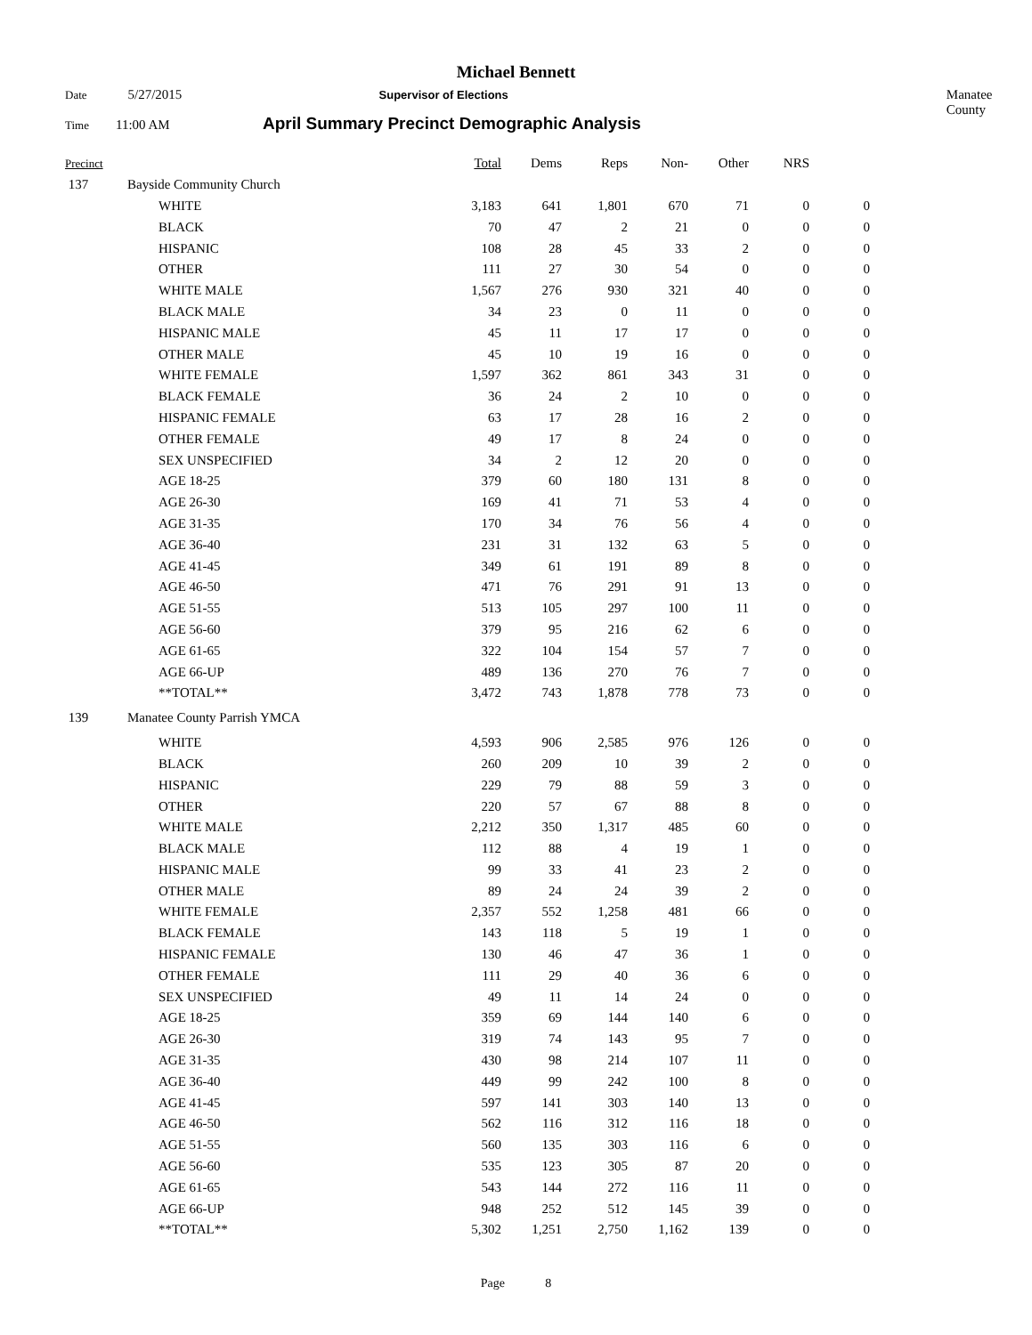Michael Bennett
Date 5/27/2015 Supervisor of Elections Manatee County
Time 11:00 AM April Summary Precinct Demographic Analysis
| Precinct | | | Total | Dems | Reps | Non- | Other | NRS | |
| --- | --- | --- | --- | --- | --- | --- | --- | --- | --- |
| 137 | Bayside Community Church | | | | | | | | |
| | | WHITE | 3,183 | 641 | 1,801 | 670 | 71 | 0 | 0 |
| | | BLACK | 70 | 47 | 2 | 21 | 0 | 0 | 0 |
| | | HISPANIC | 108 | 28 | 45 | 33 | 2 | 0 | 0 |
| | | OTHER | 111 | 27 | 30 | 54 | 0 | 0 | 0 |
| | | WHITE MALE | 1,567 | 276 | 930 | 321 | 40 | 0 | 0 |
| | | BLACK MALE | 34 | 23 | 0 | 11 | 0 | 0 | 0 |
| | | HISPANIC MALE | 45 | 11 | 17 | 17 | 0 | 0 | 0 |
| | | OTHER MALE | 45 | 10 | 19 | 16 | 0 | 0 | 0 |
| | | WHITE FEMALE | 1,597 | 362 | 861 | 343 | 31 | 0 | 0 |
| | | BLACK FEMALE | 36 | 24 | 2 | 10 | 0 | 0 | 0 |
| | | HISPANIC FEMALE | 63 | 17 | 28 | 16 | 2 | 0 | 0 |
| | | OTHER FEMALE | 49 | 17 | 8 | 24 | 0 | 0 | 0 |
| | | SEX UNSPECIFIED | 34 | 2 | 12 | 20 | 0 | 0 | 0 |
| | | AGE 18-25 | 379 | 60 | 180 | 131 | 8 | 0 | 0 |
| | | AGE 26-30 | 169 | 41 | 71 | 53 | 4 | 0 | 0 |
| | | AGE 31-35 | 170 | 34 | 76 | 56 | 4 | 0 | 0 |
| | | AGE 36-40 | 231 | 31 | 132 | 63 | 5 | 0 | 0 |
| | | AGE 41-45 | 349 | 61 | 191 | 89 | 8 | 0 | 0 |
| | | AGE 46-50 | 471 | 76 | 291 | 91 | 13 | 0 | 0 |
| | | AGE 51-55 | 513 | 105 | 297 | 100 | 11 | 0 | 0 |
| | | AGE 56-60 | 379 | 95 | 216 | 62 | 6 | 0 | 0 |
| | | AGE 61-65 | 322 | 104 | 154 | 57 | 7 | 0 | 0 |
| | | AGE 66-UP | 489 | 136 | 270 | 76 | 7 | 0 | 0 |
| | | **TOTAL** | 3,472 | 743 | 1,878 | 778 | 73 | 0 | 0 |
| 139 | Manatee County Parrish YMCA | | | | | | | | |
| | | WHITE | 4,593 | 906 | 2,585 | 976 | 126 | 0 | 0 |
| | | BLACK | 260 | 209 | 10 | 39 | 2 | 0 | 0 |
| | | HISPANIC | 229 | 79 | 88 | 59 | 3 | 0 | 0 |
| | | OTHER | 220 | 57 | 67 | 88 | 8 | 0 | 0 |
| | | WHITE MALE | 2,212 | 350 | 1,317 | 485 | 60 | 0 | 0 |
| | | BLACK MALE | 112 | 88 | 4 | 19 | 1 | 0 | 0 |
| | | HISPANIC MALE | 99 | 33 | 41 | 23 | 2 | 0 | 0 |
| | | OTHER MALE | 89 | 24 | 24 | 39 | 2 | 0 | 0 |
| | | WHITE FEMALE | 2,357 | 552 | 1,258 | 481 | 66 | 0 | 0 |
| | | BLACK FEMALE | 143 | 118 | 5 | 19 | 1 | 0 | 0 |
| | | HISPANIC FEMALE | 130 | 46 | 47 | 36 | 1 | 0 | 0 |
| | | OTHER FEMALE | 111 | 29 | 40 | 36 | 6 | 0 | 0 |
| | | SEX UNSPECIFIED | 49 | 11 | 14 | 24 | 0 | 0 | 0 |
| | | AGE 18-25 | 359 | 69 | 144 | 140 | 6 | 0 | 0 |
| | | AGE 26-30 | 319 | 74 | 143 | 95 | 7 | 0 | 0 |
| | | AGE 31-35 | 430 | 98 | 214 | 107 | 11 | 0 | 0 |
| | | AGE 36-40 | 449 | 99 | 242 | 100 | 8 | 0 | 0 |
| | | AGE 41-45 | 597 | 141 | 303 | 140 | 13 | 0 | 0 |
| | | AGE 46-50 | 562 | 116 | 312 | 116 | 18 | 0 | 0 |
| | | AGE 51-55 | 560 | 135 | 303 | 116 | 6 | 0 | 0 |
| | | AGE 56-60 | 535 | 123 | 305 | 87 | 20 | 0 | 0 |
| | | AGE 61-65 | 543 | 144 | 272 | 116 | 11 | 0 | 0 |
| | | AGE 66-UP | 948 | 252 | 512 | 145 | 39 | 0 | 0 |
| | | **TOTAL** | 5,302 | 1,251 | 2,750 | 1,162 | 139 | 0 | 0 |
Page 8